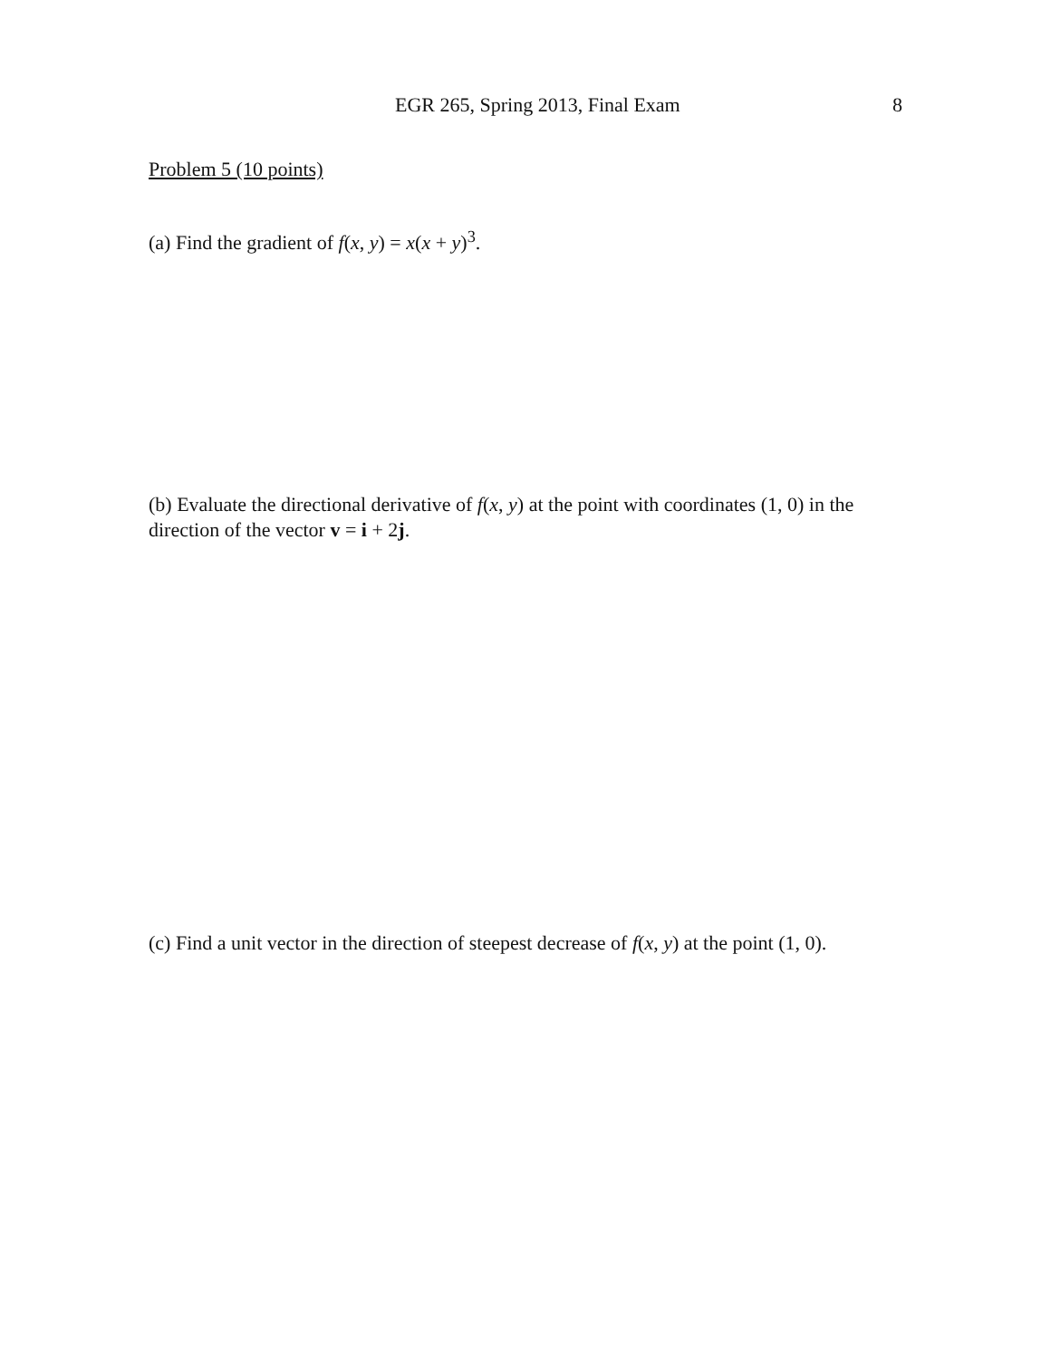EGR 265, Spring 2013, Final Exam 8
Problem 5 (10 points)
(a) Find the gradient of f(x, y) = x(x + y)<sup>3</sup>.
(b) Evaluate the directional derivative of f(x, y) at the point with coordinates (1, 0) in the direction of the vector v = i + 2j.
(c) Find a unit vector in the direction of steepest decrease of f(x, y) at the point (1, 0).